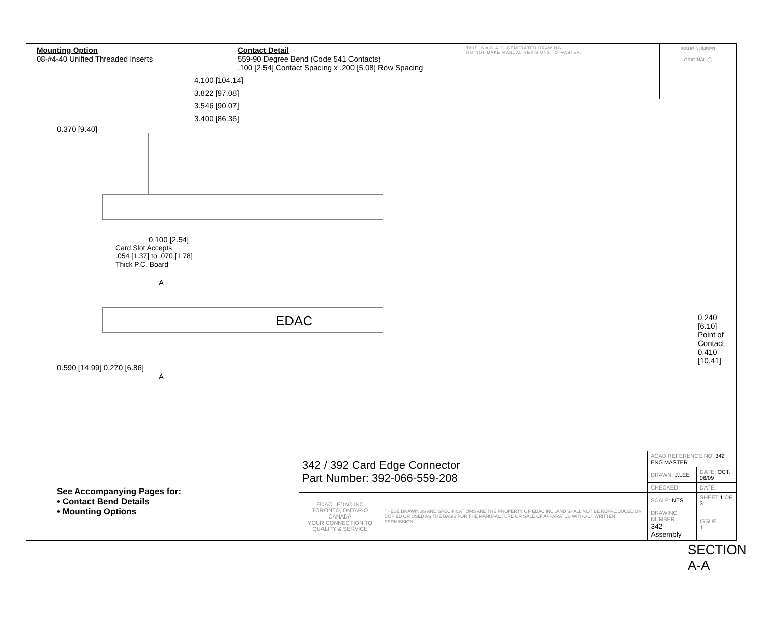Mounting Option
08-#4-40 Unified Threaded Inserts
Contact Detail
559-90 Degree Bend (Code 541 Contacts)
.100 [2.54] Contact Spacing x .200 [5.08] Row Spacing
THIS IS A C.A.D. GENERATED DRAWING
DO NOT MAKE MANUAL REVISIONS TO MASTER.
ISSUE NUMBER
ORIGINAL ◯
4.100 [104.14]
3.822 [97.08]
3.546 [90.07]
3.400 [86.36]
0.370 [9.40]
0.100 [2.54]
Card Slot Accepts
.054 [1.37] to .070 [1.78]
Thick P.C. Board
A
EDAC
0.590 [14.99] 0.270 [6.86]
A
0.240 [6.10]
Point of Contact
0.410 [10.41]
SECTION A-A
See Accompanying Pages for:
• Contact Bend Details
• Mounting Options
| 342 / 392 Card Edge Connector Part Number: 392-066-559-208 | | ACAD REFERENCE NO. 342 ENG MASTER | | |
| | | DRAWN: J.LEE | DATE: OCT. 06/09 | |
| | | CHECKED: | DATE: | |
| EDAC EDAC INC TORONTO, ONTARIO CANADA YOUR CONNECTION TO QUALITY & SERVICE | THESE DRAWINGS AND SPECIFICATIONS ARE THE PROPERTY OF EDAC INC.,AND SHALL NOT BE REPRODUCED,OR COPIED OR USED AS THE BASIS FOR THE MANUFACTURE OR SALE OF APPARATUS WITHOUT WRITTEN PERMISSION. | SCALE: NTS | SHEET 1 OF 3 | |
| | | DRAWING NUMBER 342 Assembly | | ISSUE 1 |